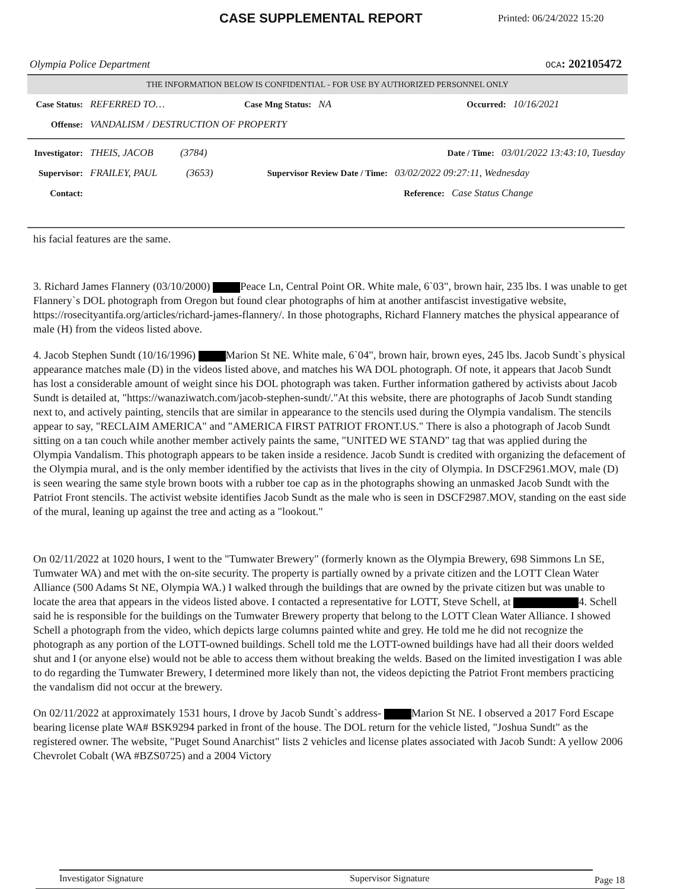CASE SUPPLEMENTAL REPORT
Printed: 06/24/2022 15:20
Olympia Police Department
OCA: 202105472
THE INFORMATION BELOW IS CONFIDENTIAL - FOR USE BY AUTHORIZED PERSONNEL ONLY
Case Status: REFERRED TO… Case Mng Status: NA Occurred: 10/16/2021
Offense: VANDALISM / DESTRUCTION OF PROPERTY
Investigator: THEIS, JACOB (3784) Date / Time: 03/01/2022 13:43:10, Tuesday
Supervisor: FRAILEY, PAUL (3653) Supervisor Review Date / Time: 03/02/2022 09:27:11, Wednesday
Contact: Reference: Case Status Change
his facial features are the same.
3. Richard James Flannery (03/10/2000) Peace Ln, Central Point OR. White male, 6`03", brown hair, 235 lbs. I was unable to get Flannery`s DOL photograph from Oregon but found clear photographs of him at another antifascist investigative website, https://rosecityantifa.org/articles/richard-james-flannery/. In those photographs, Richard Flannery matches the physical appearance of male (H) from the videos listed above.
4. Jacob Stephen Sundt (10/16/1996) Marion St NE. White male, 6`04", brown hair, brown eyes, 245 lbs. Jacob Sundt`s physical appearance matches male (D) in the videos listed above, and matches his WA DOL photograph. Of note, it appears that Jacob Sundt has lost a considerable amount of weight since his DOL photograph was taken. Further information gathered by activists about Jacob Sundt is detailed at, "https://wanaziwatch.com/jacob-stephen-sundt/."At this website, there are photographs of Jacob Sundt standing next to, and actively painting, stencils that are similar in appearance to the stencils used during the Olympia vandalism. The stencils appear to say, "RECLAIM AMERICA" and "AMERICA FIRST PATRIOT FRONT.US." There is also a photograph of Jacob Sundt sitting on a tan couch while another member actively paints the same, "UNITED WE STAND" tag that was applied during the Olympia Vandalism. This photograph appears to be taken inside a residence. Jacob Sundt is credited with organizing the defacement of the Olympia mural, and is the only member identified by the activists that lives in the city of Olympia. In DSCF2961.MOV, male (D) is seen wearing the same style brown boots with a rubber toe cap as in the photographs showing an unmasked Jacob Sundt with the Patriot Front stencils. The activist website identifies Jacob Sundt as the male who is seen in DSCF2987.MOV, standing on the east side of the mural, leaning up against the tree and acting as a "lookout."
On 02/11/2022 at 1020 hours, I went to the "Tumwater Brewery" (formerly known as the Olympia Brewery, 698 Simmons Ln SE, Tumwater WA) and met with the on-site security. The property is partially owned by a private citizen and the LOTT Clean Water Alliance (500 Adams St NE, Olympia WA.) I walked through the buildings that are owned by the private citizen but was unable to locate the area that appears in the videos listed above. I contacted a representative for LOTT, Steve Schell, at 4. Schell said he is responsible for the buildings on the Tumwater Brewery property that belong to the LOTT Clean Water Alliance. I showed Schell a photograph from the video, which depicts large columns painted white and grey. He told me he did not recognize the photograph as any portion of the LOTT-owned buildings. Schell told me the LOTT-owned buildings have had all their doors welded shut and I (or anyone else) would not be able to access them without breaking the welds. Based on the limited investigation I was able to do regarding the Tumwater Brewery, I determined more likely than not, the videos depicting the Patriot Front members practicing the vandalism did not occur at the brewery.
On 02/11/2022 at approximately 1531 hours, I drove by Jacob Sundt`s address- Marion St NE. I observed a 2017 Ford Escape bearing license plate WA# BSK9294 parked in front of the house. The DOL return for the vehicle listed, "Joshua Sundt" as the registered owner. The website, "Puget Sound Anarchist" lists 2 vehicles and license plates associated with Jacob Sundt: A yellow 2006 Chevrolet Cobalt (WA #BZS0725) and a 2004 Victory
Investigator Signature Supervisor Signature
Page 18